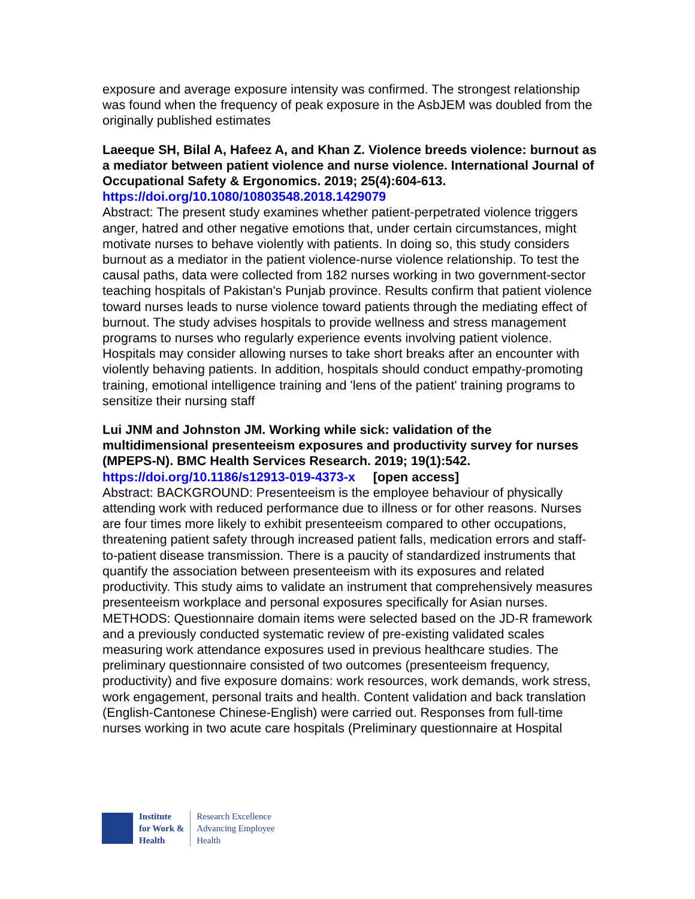exposure and average exposure intensity was confirmed. The strongest relationship was found when the frequency of peak exposure in the AsbJEM was doubled from the originally published estimates
Laeeque SH, Bilal A, Hafeez A, and Khan Z. Violence breeds violence: burnout as a mediator between patient violence and nurse violence. International Journal of Occupational Safety & Ergonomics. 2019; 25(4):604-613.
https://doi.org/10.1080/10803548.2018.1429079
Abstract: The present study examines whether patient-perpetrated violence triggers anger, hatred and other negative emotions that, under certain circumstances, might motivate nurses to behave violently with patients. In doing so, this study considers burnout as a mediator in the patient violence-nurse violence relationship. To test the causal paths, data were collected from 182 nurses working in two government-sector teaching hospitals of Pakistan's Punjab province. Results confirm that patient violence toward nurses leads to nurse violence toward patients through the mediating effect of burnout. The study advises hospitals to provide wellness and stress management programs to nurses who regularly experience events involving patient violence. Hospitals may consider allowing nurses to take short breaks after an encounter with violently behaving patients. In addition, hospitals should conduct empathy-promoting training, emotional intelligence training and 'lens of the patient' training programs to sensitize their nursing staff
Lui JNM and Johnston JM. Working while sick: validation of the multidimensional presenteeism exposures and productivity survey for nurses (MPEPS-N). BMC Health Services Research. 2019; 19(1):542.
https://doi.org/10.1186/s12913-019-4373-x [open access]
Abstract: BACKGROUND: Presenteeism is the employee behaviour of physically attending work with reduced performance due to illness or for other reasons. Nurses are four times more likely to exhibit presenteeism compared to other occupations, threatening patient safety through increased patient falls, medication errors and staff-to-patient disease transmission. There is a paucity of standardized instruments that quantify the association between presenteeism with its exposures and related productivity. This study aims to validate an instrument that comprehensively measures presenteeism workplace and personal exposures specifically for Asian nurses. METHODS: Questionnaire domain items were selected based on the JD-R framework and a previously conducted systematic review of pre-existing validated scales measuring work attendance exposures used in previous healthcare studies. The preliminary questionnaire consisted of two outcomes (presenteeism frequency, productivity) and five exposure domains: work resources, work demands, work stress, work engagement, personal traits and health. Content validation and back translation (English-Cantonese Chinese-English) were carried out. Responses from full-time nurses working in two acute care hospitals (Preliminary questionnaire at Hospital
Institute
for Work &
Health
Research Excellence
Advancing Employee
Health